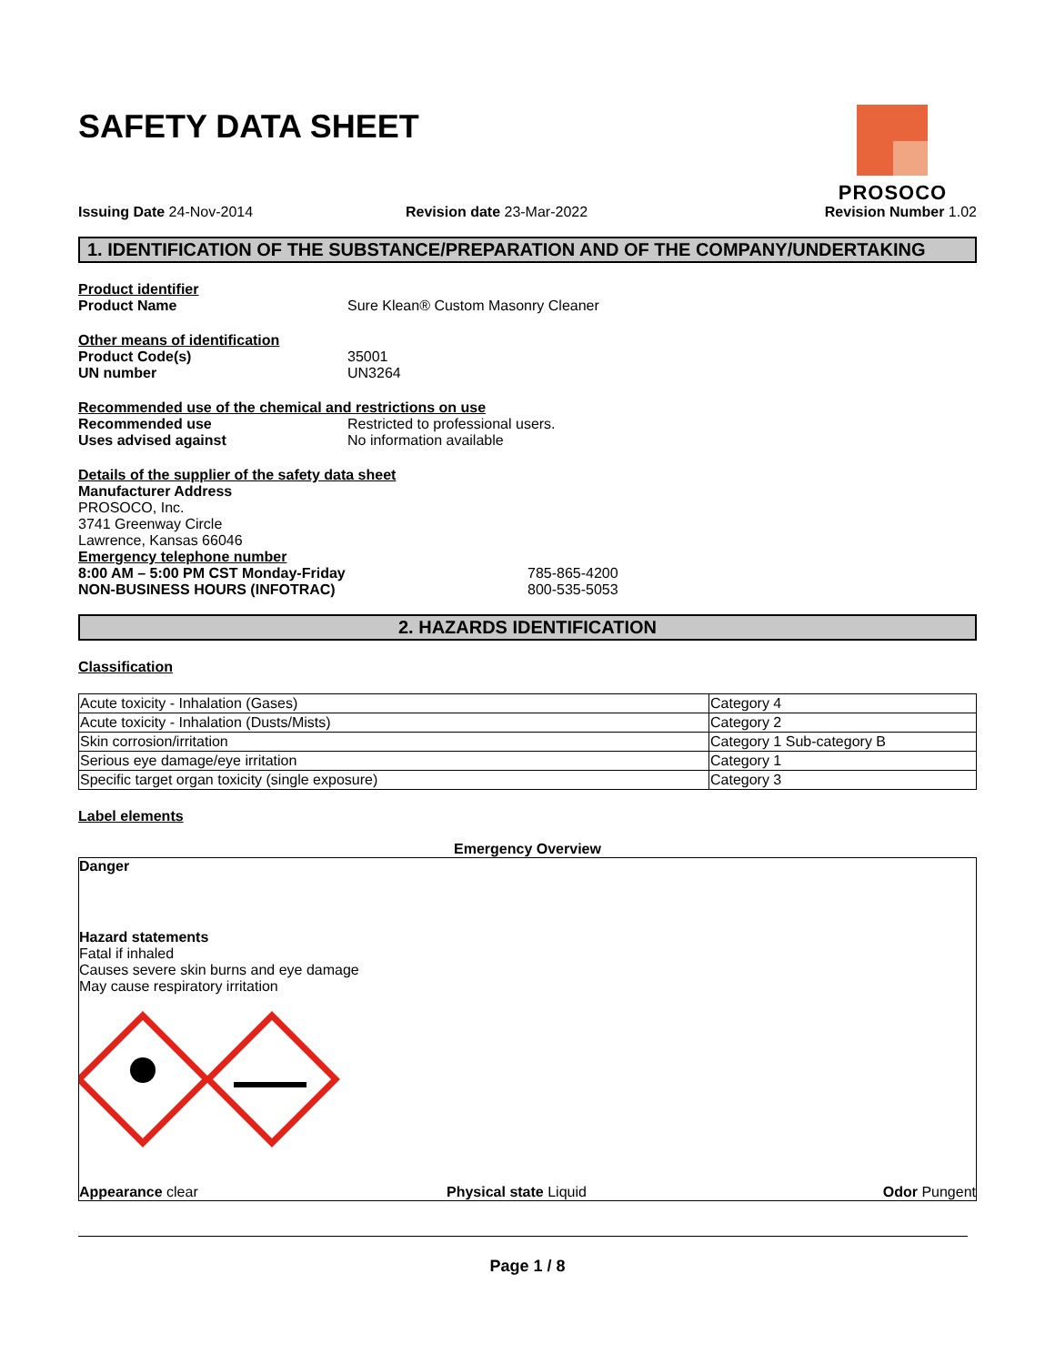PROSOCO
SAFETY DATA SHEET
Issuing Date 24-Nov-2014 Revision date 23-Mar-2022 Revision Number 1.02
1. IDENTIFICATION OF THE SUBSTANCE/PREPARATION AND OF THE COMPANY/UNDERTAKING
Product identifier
Product Name Sure Klean® Custom Masonry Cleaner
Other means of identification
Product Code(s) 35001
UN number UN3264
Recommended use of the chemical and restrictions on use
Recommended use Restricted to professional users.
Uses advised against No information available
Details of the supplier of the safety data sheet
Manufacturer Address
PROSOCO, Inc.
3741 Greenway Circle
Lawrence, Kansas 66046
Emergency telephone number
8:00 AM – 5:00 PM CST Monday-Friday 785-865-4200
NON-BUSINESS HOURS (INFOTRAC) 800-535-5053
2. HAZARDS IDENTIFICATION
Classification
| Acute toxicity - Inhalation (Gases) | Category 4 |
| Acute toxicity - Inhalation (Dusts/Mists) | Category 2 |
| Skin corrosion/irritation | Category 1 Sub-category B |
| Serious eye damage/eye irritation | Category 1 |
| Specific target organ toxicity (single exposure) | Category 3 |
Label elements
Emergency Overview
Danger
Hazard statements
Fatal if inhaled
Causes severe skin burns and eye damage
May cause respiratory irritation
Appearance clear Physical state Liquid Odor Pungent
Page 1 / 8